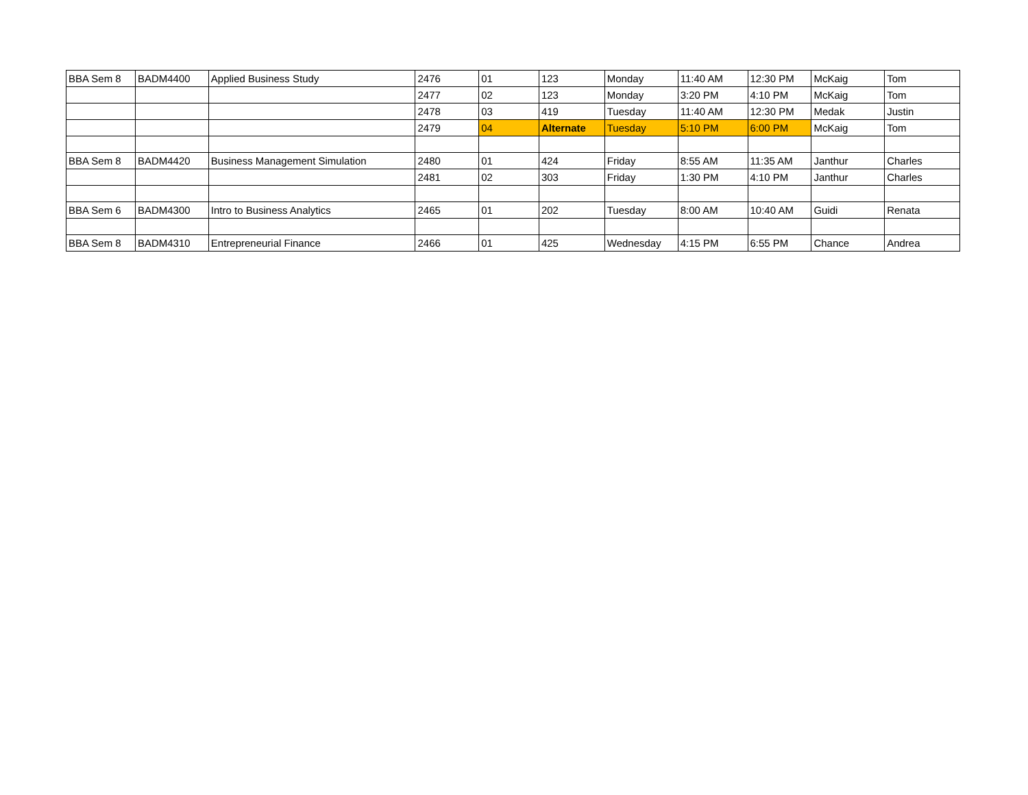| BBA Sem 8 | BADM4400 | Applied Business Study | 2476 | 01 | 123 | Monday | 11:40 AM | 12:30 PM | McKaig | Tom |
| | | | 2477 | 02 | 123 | Monday | 3:20 PM | 4:10 PM | McKaig | Tom |
| | | | 2478 | 03 | 419 | Tuesday | 11:40 AM | 12:30 PM | Medak | Justin |
| | | | 2479 | 04 | Alternate | Tuesday | 5:10 PM | 6:00 PM | McKaig | Tom |
| BBA Sem 8 | BADM4420 | Business Management Simulation | 2480 | 01 | 424 | Friday | 8:55 AM | 11:35 AM | Janthur | Charles |
| | | | 2481 | 02 | 303 | Friday | 1:30 PM | 4:10 PM | Janthur | Charles |
| BBA Sem 6 | BADM4300 | Intro to Business Analytics | 2465 | 01 | 202 | Tuesday | 8:00 AM | 10:40 AM | Guidi | Renata |
| BBA Sem 8 | BADM4310 | Entrepreneurial Finance | 2466 | 01 | 425 | Wednesday | 4:15 PM | 6:55 PM | Chance | Andrea |